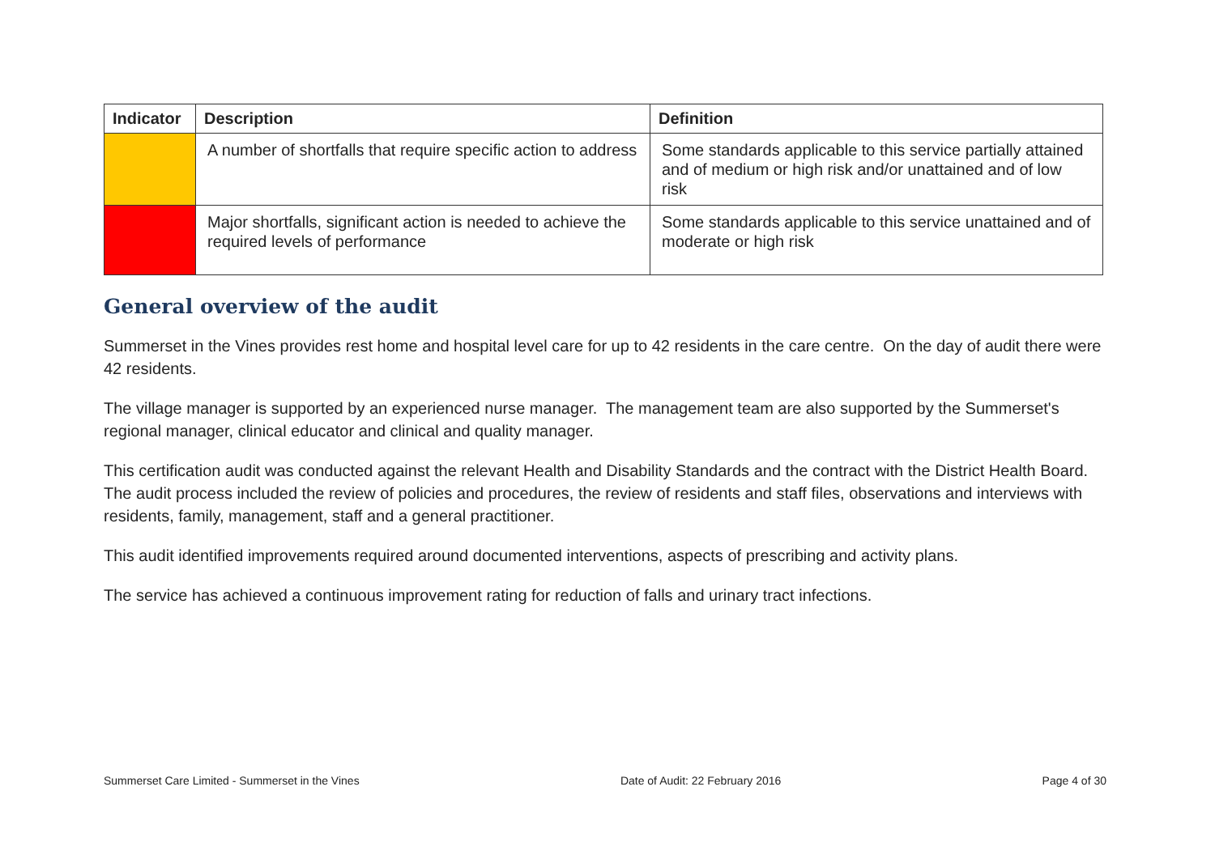| Indicator | Description | Definition |
| --- | --- | --- |
| | A number of shortfalls that require specific action to address | Some standards applicable to this service partially attained and of medium or high risk and/or unattained and of low risk |
| | Major shortfalls, significant action is needed to achieve the required levels of performance | Some standards applicable to this service unattained and of moderate or high risk |
General overview of the audit
Summerset in the Vines provides rest home and hospital level care for up to 42 residents in the care centre. On the day of audit there were 42 residents.
The village manager is supported by an experienced nurse manager. The management team are also supported by the Summerset's regional manager, clinical educator and clinical and quality manager.
This certification audit was conducted against the relevant Health and Disability Standards and the contract with the District Health Board. The audit process included the review of policies and procedures, the review of residents and staff files, observations and interviews with residents, family, management, staff and a general practitioner.
This audit identified improvements required around documented interventions, aspects of prescribing and activity plans.
The service has achieved a continuous improvement rating for reduction of falls and urinary tract infections.
Summerset Care Limited - Summerset in the Vines Date of Audit: 22 February 2016 Page 4 of 30